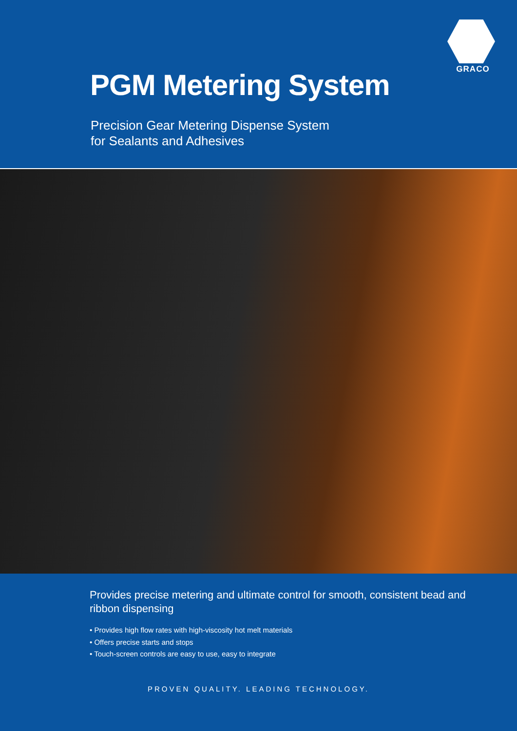GRACO
PGM Metering System
Precision Gear Metering Dispense System
for Sealants and Adhesives
Provides precise metering and ultimate control for smooth, consistent bead and ribbon dispensing
• Provides high flow rates with high-viscosity hot melt materials
• Offers precise starts and stops
• Touch-screen controls are easy to use, easy to integrate
PROVEN QUALITY. LEADING TECHNOLOGY.